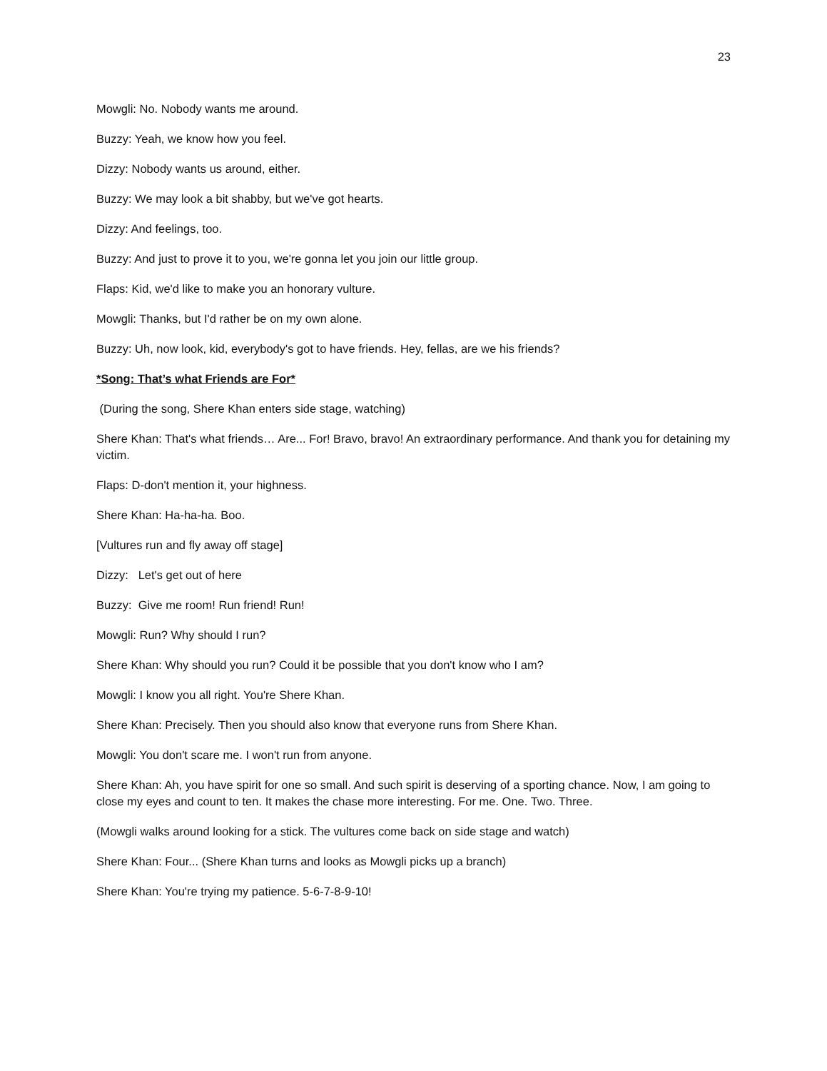23
Mowgli: No. Nobody wants me around.
Buzzy: Yeah, we know how you feel.
Dizzy: Nobody wants us around, either.
Buzzy: We may look a bit shabby, but we've got hearts.
Dizzy: And feelings, too.
Buzzy: And just to prove it to you, we're gonna let you join our little group.
Flaps: Kid, we'd like to make you an honorary vulture.
Mowgli: Thanks, but I'd rather be on my own alone.
Buzzy: Uh, now look, kid, everybody's got to have friends. Hey, fellas, are we his friends?
*Song: That’s what Friends are For*
(During the song, Shere Khan enters side stage, watching)
Shere Khan: That's what friends… Are... For! Bravo, bravo! An extraordinary performance. And thank you for detaining my victim.
Flaps: D-don't mention it, your highness.
Shere Khan: Ha-ha-ha. Boo.
[Vultures run and fly away off stage]
Dizzy: Let's get out of here
Buzzy: Give me room! Run friend! Run!
Mowgli: Run? Why should I run?
Shere Khan: Why should you run? Could it be possible that you don't know who I am?
Mowgli: I know you all right. You're Shere Khan.
Shere Khan: Precisely. Then you should also know that everyone runs from Shere Khan.
Mowgli: You don't scare me. I won't run from anyone.
Shere Khan: Ah, you have spirit for one so small. And such spirit is deserving of a sporting chance. Now, I am going to close my eyes and count to ten. It makes the chase more interesting. For me. One. Two. Three.
(Mowgli walks around looking for a stick. The vultures come back on side stage and watch)
Shere Khan: Four... (Shere Khan turns and looks as Mowgli picks up a branch)
Shere Khan: You're trying my patience. 5-6-7-8-9-10!